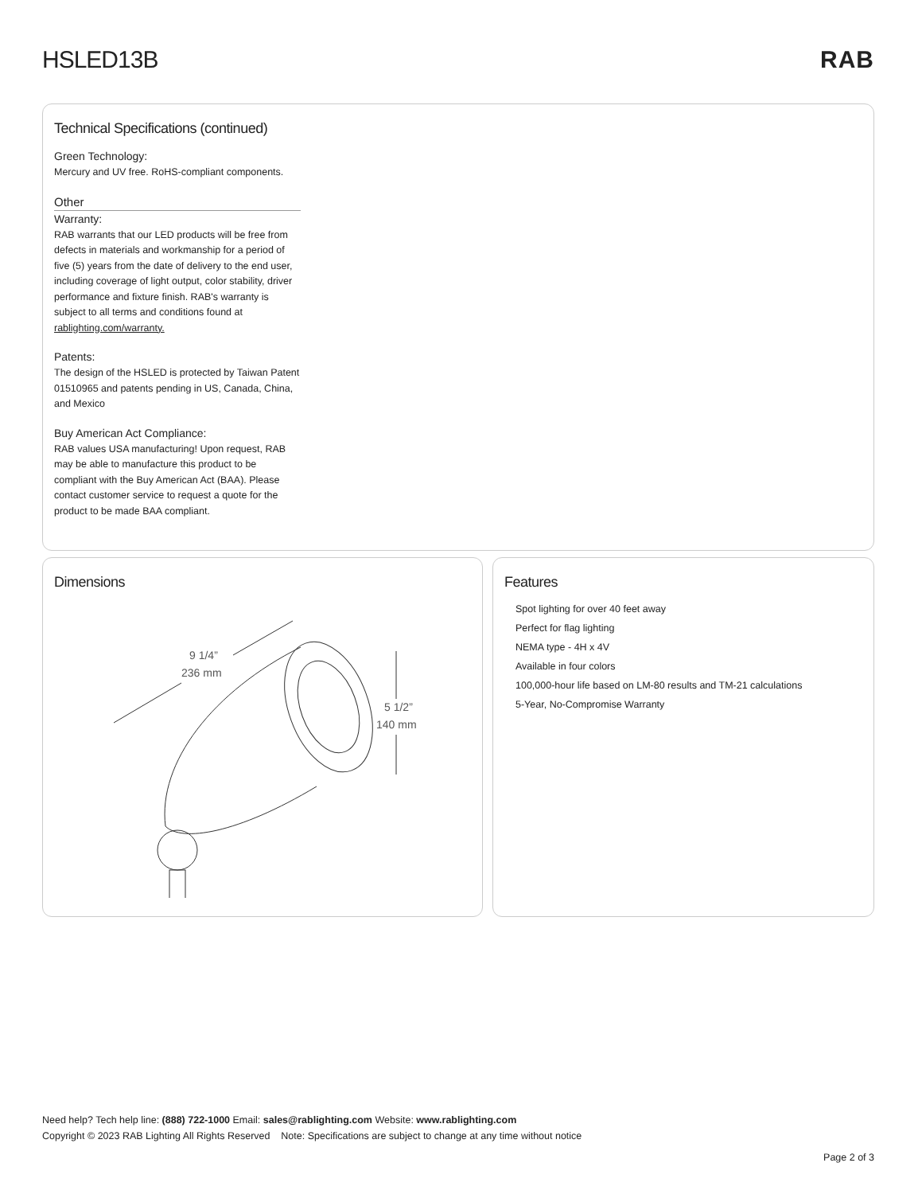HSLED13B RAB
Technical Specifications (continued)
Green Technology:
Mercury and UV free. RoHS-compliant components.
Other
Warranty:
RAB warrants that our LED products will be free from defects in materials and workmanship for a period of five (5) years from the date of delivery to the end user, including coverage of light output, color stability, driver performance and fixture finish. RAB's warranty is subject to all terms and conditions found at rablighting.com/warranty.
Patents:
The design of the HSLED is protected by Taiwan Patent 01510965 and patents pending in US, Canada, China, and Mexico
Buy American Act Compliance:
RAB values USA manufacturing! Upon request, RAB may be able to manufacture this product to be compliant with the Buy American Act (BAA). Please contact customer service to request a quote for the product to be made BAA compliant.
Dimensions
9 1/4”
236 mm
5 1/2”
140 mm
Features
Spot lighting for over 40 feet away
Perfect for flag lighting
NEMA type - 4H x 4V
Available in four colors
100,000-hour life based on LM-80 results and TM-21 calculations
5-Year, No-Compromise Warranty
Need help? Tech help line: (888) 722-1000 Email: sales@rablighting.com Website: www.rablighting.com
Copyright © 2023 RAB Lighting All Rights Reserved Note: Specifications are subject to change at any time without notice
Page 2 of 3